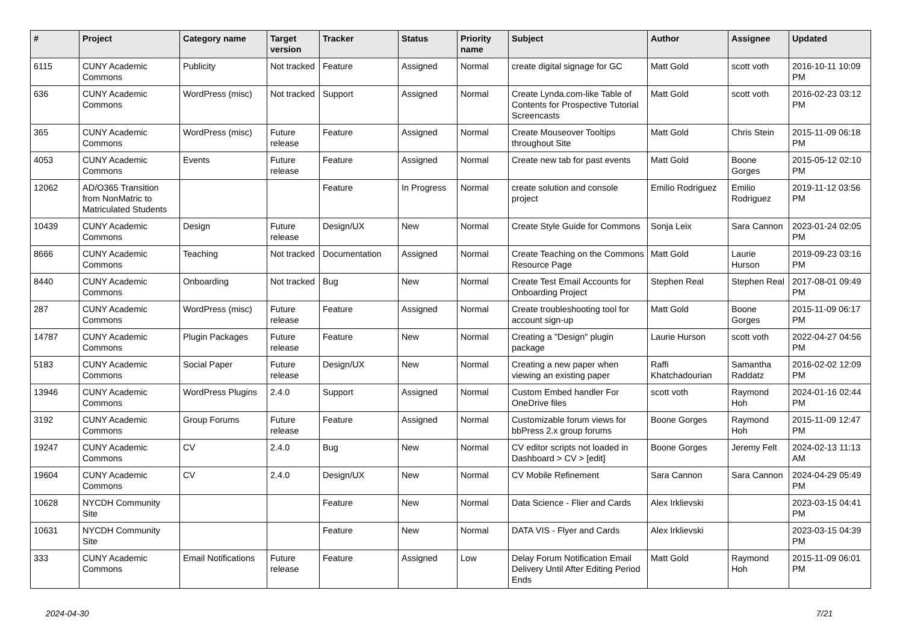| # | Project | Category name | Target version | Tracker | Status | Priority name | Subject | Author | Assignee | Updated |
| --- | --- | --- | --- | --- | --- | --- | --- | --- | --- | --- |
| 6115 | CUNY Academic Commons | Publicity | Not tracked | Feature | Assigned | Normal | create digital signage for GC | Matt Gold | scott voth | 2016-10-11 10:09 PM |
| 636 | CUNY Academic Commons | WordPress (misc) | Not tracked | Support | Assigned | Normal | Create Lynda.com-like Table of Contents for Prospective Tutorial Screencasts | Matt Gold | scott voth | 2016-02-23 03:12 PM |
| 365 | CUNY Academic Commons | WordPress (misc) | Future release | Feature | Assigned | Normal | Create Mouseover Tooltips throughout Site | Matt Gold | Chris Stein | 2015-11-09 06:18 PM |
| 4053 | CUNY Academic Commons | Events | Future release | Feature | Assigned | Normal | Create new tab for past events | Matt Gold | Boone Gorges | 2015-05-12 02:10 PM |
| 12062 | AD/O365 Transition from NonMatric to Matriculated Students | | | Feature | In Progress | Normal | create solution and console project | Emilio Rodriguez | Emilio Rodriguez | 2019-11-12 03:56 PM |
| 10439 | CUNY Academic Commons | Design | Future release | Design/UX | New | Normal | Create Style Guide for Commons | Sonja Leix | Sara Cannon | 2023-01-24 02:05 PM |
| 8666 | CUNY Academic Commons | Teaching | Not tracked | Documentation | Assigned | Normal | Create Teaching on the Commons Resource Page | Matt Gold | Laurie Hurson | 2019-09-23 03:16 PM |
| 8440 | CUNY Academic Commons | Onboarding | Not tracked | Bug | New | Normal | Create Test Email Accounts for Onboarding Project | Stephen Real | Stephen Real | 2017-08-01 09:49 PM |
| 287 | CUNY Academic Commons | WordPress (misc) | Future release | Feature | Assigned | Normal | Create troubleshooting tool for account sign-up | Matt Gold | Boone Gorges | 2015-11-09 06:17 PM |
| 14787 | CUNY Academic Commons | Plugin Packages | Future release | Feature | New | Normal | Creating a "Design" plugin package | Laurie Hurson | scott voth | 2022-04-27 04:56 PM |
| 5183 | CUNY Academic Commons | Social Paper | Future release | Design/UX | New | Normal | Creating a new paper when viewing an existing paper | Raffi Khatchadourian | Samantha Raddatz | 2016-02-02 12:09 PM |
| 13946 | CUNY Academic Commons | WordPress Plugins | 2.4.0 | Support | Assigned | Normal | Custom Embed handler For OneDrive files | scott voth | Raymond Hoh | 2024-01-16 02:44 PM |
| 3192 | CUNY Academic Commons | Group Forums | Future release | Feature | Assigned | Normal | Customizable forum views for bbPress 2.x group forums | Boone Gorges | Raymond Hoh | 2015-11-09 12:47 PM |
| 19247 | CUNY Academic Commons | CV | 2.4.0 | Bug | New | Normal | CV editor scripts not loaded in Dashboard > CV > [edit] | Boone Gorges | Jeremy Felt | 2024-02-13 11:13 AM |
| 19604 | CUNY Academic Commons | CV | 2.4.0 | Design/UX | New | Normal | CV Mobile Refinement | Sara Cannon | Sara Cannon | 2024-04-29 05:49 PM |
| 10628 | NYCDH Community Site | | | Feature | New | Normal | Data Science - Flier and Cards | Alex Irklievski | | 2023-03-15 04:41 PM |
| 10631 | NYCDH Community Site | | | Feature | New | Normal | DATA VIS - Flyer and Cards | Alex Irklievski | | 2023-03-15 04:39 PM |
| 333 | CUNY Academic Commons | Email Notifications | Future release | Feature | Assigned | Low | Delay Forum Notification Email Delivery Until After Editing Period Ends | Matt Gold | Raymond Hoh | 2015-11-09 06:01 PM |
2024-04-30 7/21